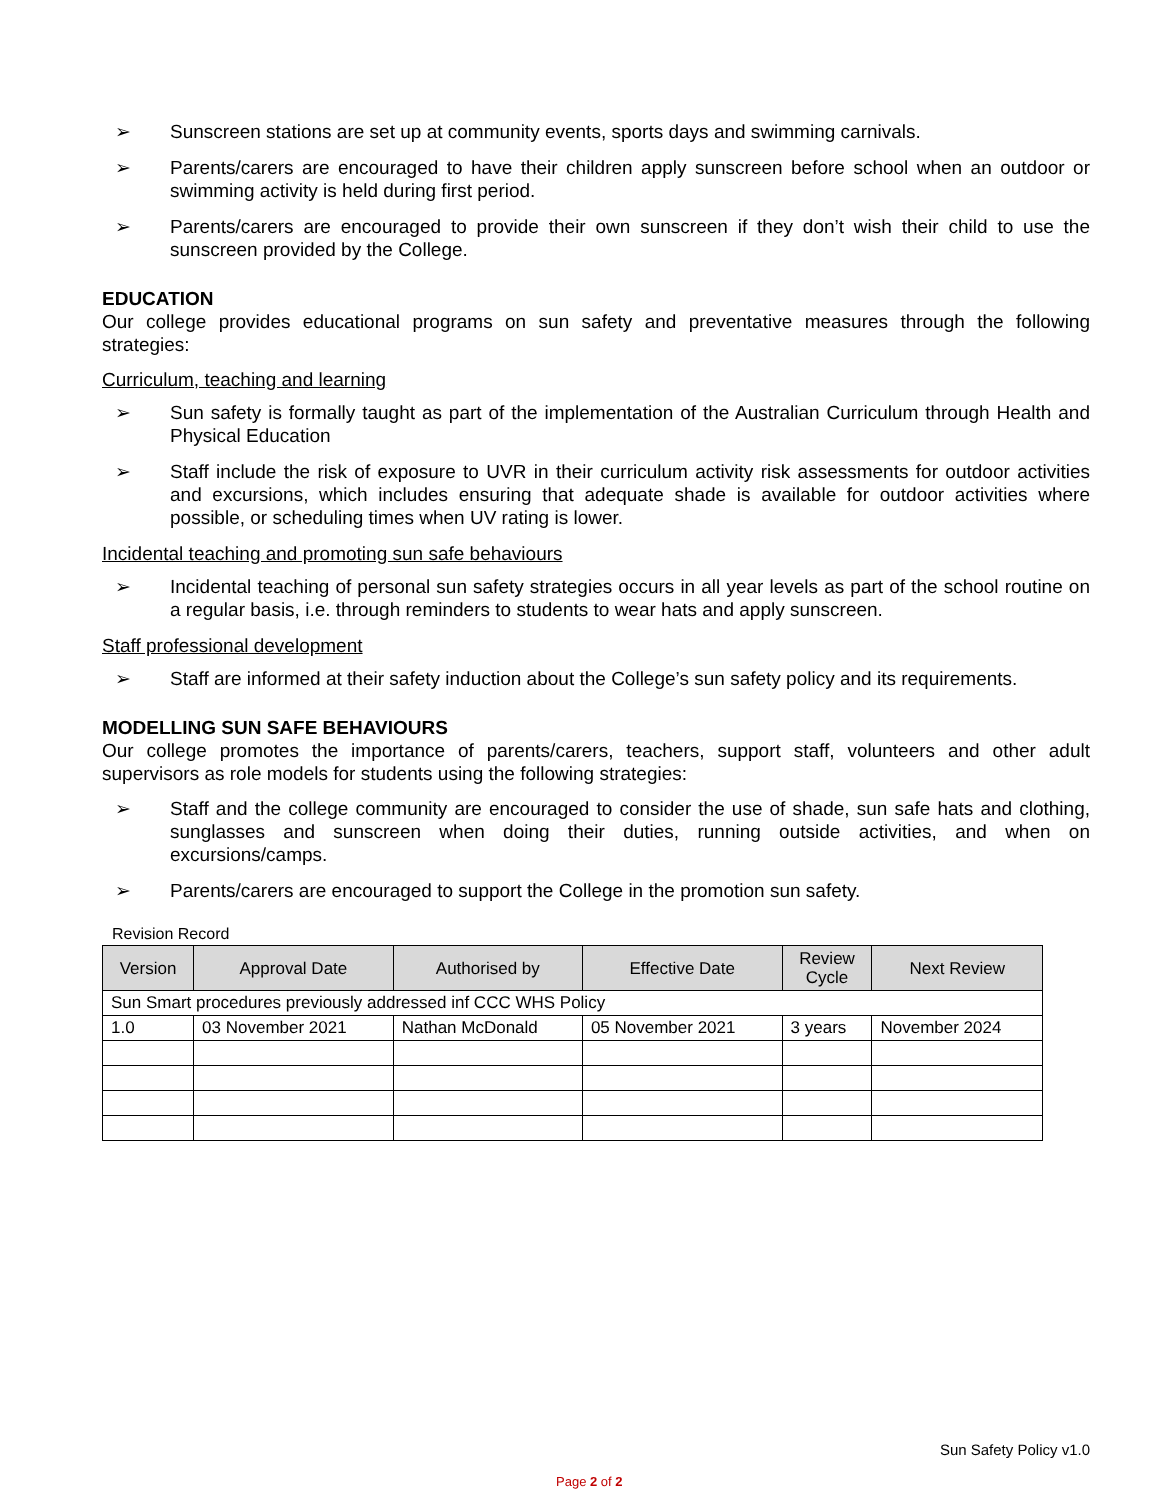➢ Sunscreen stations are set up at community events, sports days and swimming carnivals.
➢ Parents/carers are encouraged to have their children apply sunscreen before school when an outdoor or swimming activity is held during first period.
➢ Parents/carers are encouraged to provide their own sunscreen if they don’t wish their child to use the sunscreen provided by the College.
EDUCATION
Our college provides educational programs on sun safety and preventative measures through the following strategies:
Curriculum, teaching and learning
➢ Sun safety is formally taught as part of the implementation of the Australian Curriculum through Health and Physical Education
➢ Staff include the risk of exposure to UVR in their curriculum activity risk assessments for outdoor activities and excursions, which includes ensuring that adequate shade is available for outdoor activities where possible, or scheduling times when UV rating is lower.
Incidental teaching and promoting sun safe behaviours
➢ Incidental teaching of personal sun safety strategies occurs in all year levels as part of the school routine on a regular basis, i.e. through reminders to students to wear hats and apply sunscreen.
Staff professional development
➢ Staff are informed at their safety induction about the College’s sun safety policy and its requirements.
MODELLING SUN SAFE BEHAVIOURS
Our college promotes the importance of parents/carers, teachers, support staff, volunteers and other adult supervisors as role models for students using the following strategies:
➢ Staff and the college community are encouraged to consider the use of shade, sun safe hats and clothing, sunglasses and sunscreen when doing their duties, running outside activities, and when on excursions/camps.
➢ Parents/carers are encouraged to support the College in the promotion sun safety.
Revision Record
| Version | Approval Date | Authorised by | Effective Date | Review Cycle | Next Review |
| --- | --- | --- | --- | --- | --- |
| Sun Smart procedures previously addressed inf CCC WHS Policy | | | | | |
| 1.0 | 03 November 2021 | Nathan McDonald | 05 November 2021 | 3 years | November 2024 |
Sun Safety Policy v1.0
Page 2 of 2